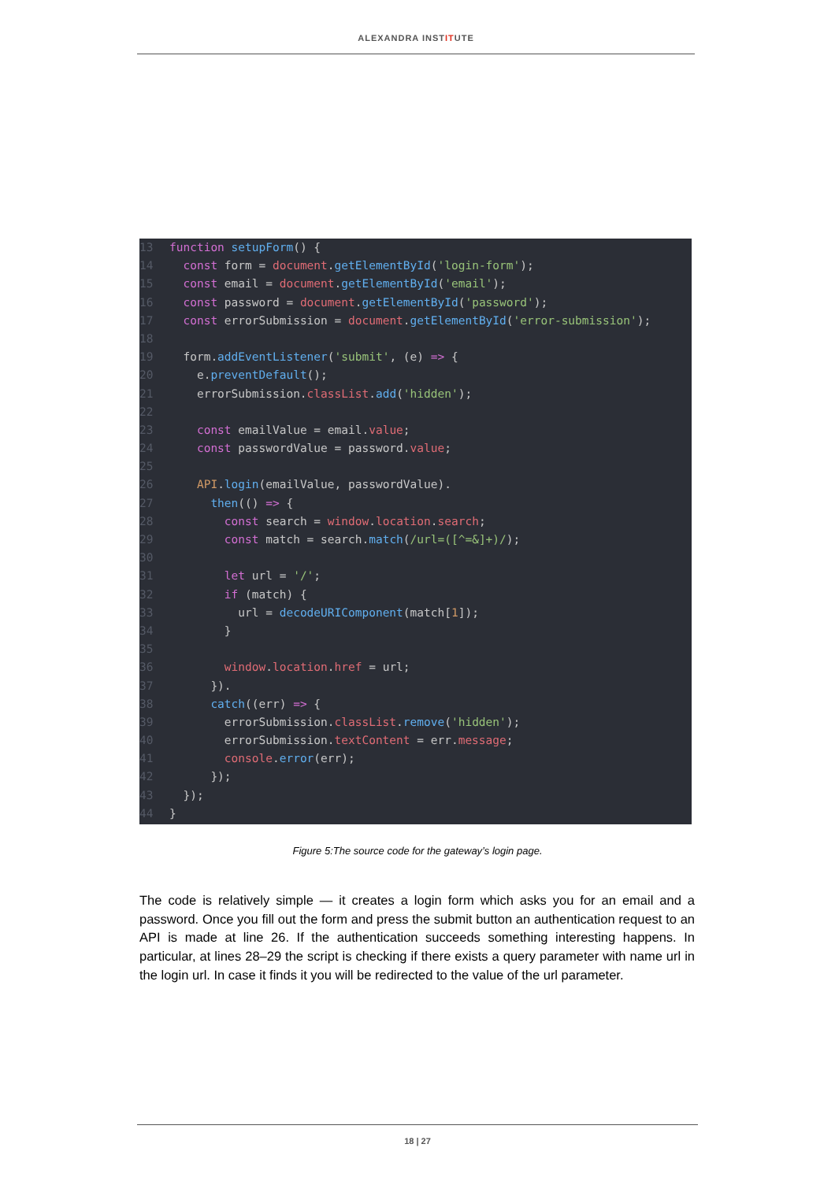ALEXANDRA INSTITUTE
13 function setupForm() {
14 const form = document.getElementById('login-form');
15 const email = document.getElementById('email');
16 const password = document.getElementById('password');
17 const errorSubmission = document.getElementById('error-submission');
18
19 form.addEventListener('submit', (e) => {
20 e.preventDefault();
21 errorSubmission.classList.add('hidden');
22
23 const emailValue = email.value;
24 const passwordValue = password.value;
25
26 API.login(emailValue, passwordValue).
27 then(() => {
28 const search = window.location.search;
29 const match = search.match(/url=([^=&]+)/);
30
31 let url = '/';
32 if (match) {
33 url = decodeURIComponent(match[1]);
34 }
35
36 window.location.href = url;
37 }).
38 catch((err) => {
39 errorSubmission.classList.remove('hidden');
40 errorSubmission.textContent = err.message;
41 console.error(err);
42 });
43 });
44 }
Figure 5:The source code for the gateway’s login page.
The code is relatively simple — it creates a login form which asks you for an email and a password. Once you fill out the form and press the submit button an authentication request to an API is made at line 26. If the authentication succeeds something interesting happens. In particular, at lines 28–29 the script is checking if there exists a query parameter with name url in the login url. In case it finds it you will be redirected to the value of the url parameter.
18 | 27